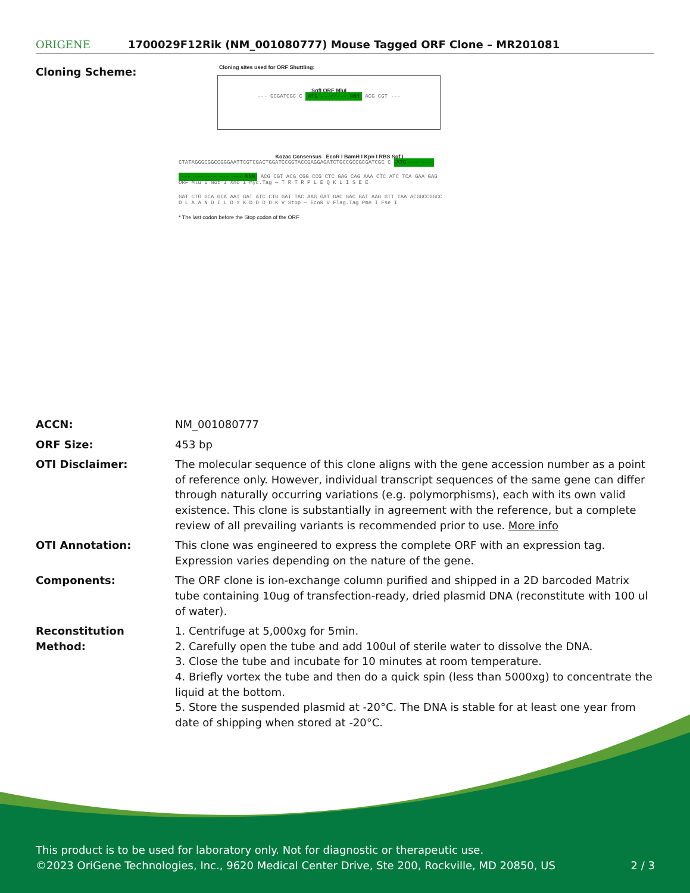ORIGENE
1700029F12Rik (NM_001080777) Mouse Tagged ORF Clone – MR201081
Cloning Scheme:
Cloning sites used for ORF Shuttling:
SgfI ORF MluI
--- GCGATCGC C ATG ---//--- NNN ACG CGT ---
Kozac Consensus EcoR I BamH I Kpn I RBS Sgf I
CTATAGGGCGGCCGGGAATTCGTCGACTGGATCCGGTACCGAGGAGATCTGCCGCCGCGATCGC C ATG --- ---
--- --- --- --- --- NNN ACG CGT ACG CGG CCG CTC GAG CAG AAA CTC ATC TCA GAA GAG
ORF Mlu I Not I Xho I Myc.Tag — T R T R P L E Q K L I S E E
GAT CTG GCA GCA AAT GAT ATC CTG GAT TAC AAG GAT GAC GAC GAT AAG GTT TAA ACGGCCGGCC
D L A A N D I L D Y K D D D D K V Stop — EcoR V Flag.Tag Pme I Fse I
* The last codon before the Stop codon of the ORF
ACCN: NM_001080777
ORF Size: 453 bp
OTI Disclaimer: The molecular sequence of this clone aligns with the gene accession number as a point of reference only. However, individual transcript sequences of the same gene can differ through naturally occurring variations (e.g. polymorphisms), each with its own valid existence. This clone is substantially in agreement with the reference, but a complete review of all prevailing variants is recommended prior to use. More info
OTI Annotation: This clone was engineered to express the complete ORF with an expression tag. Expression varies depending on the nature of the gene.
Components: The ORF clone is ion-exchange column purified and shipped in a 2D barcoded Matrix tube containing 10ug of transfection-ready, dried plasmid DNA (reconstitute with 100 ul of water).
Reconstitution Method:
1. Centrifuge at 5,000xg for 5min.
2. Carefully open the tube and add 100ul of sterile water to dissolve the DNA.
3. Close the tube and incubate for 10 minutes at room temperature.
4. Briefly vortex the tube and then do a quick spin (less than 5000xg) to concentrate the liquid at the bottom.
5. Store the suspended plasmid at -20°C. The DNA is stable for at least one year from date of shipping when stored at -20°C.
This product is to be used for laboratory only. Not for diagnostic or therapeutic use.
©2023 OriGene Technologies, Inc., 9620 Medical Center Drive, Ste 200, Rockville, MD 20850, US 2 / 3